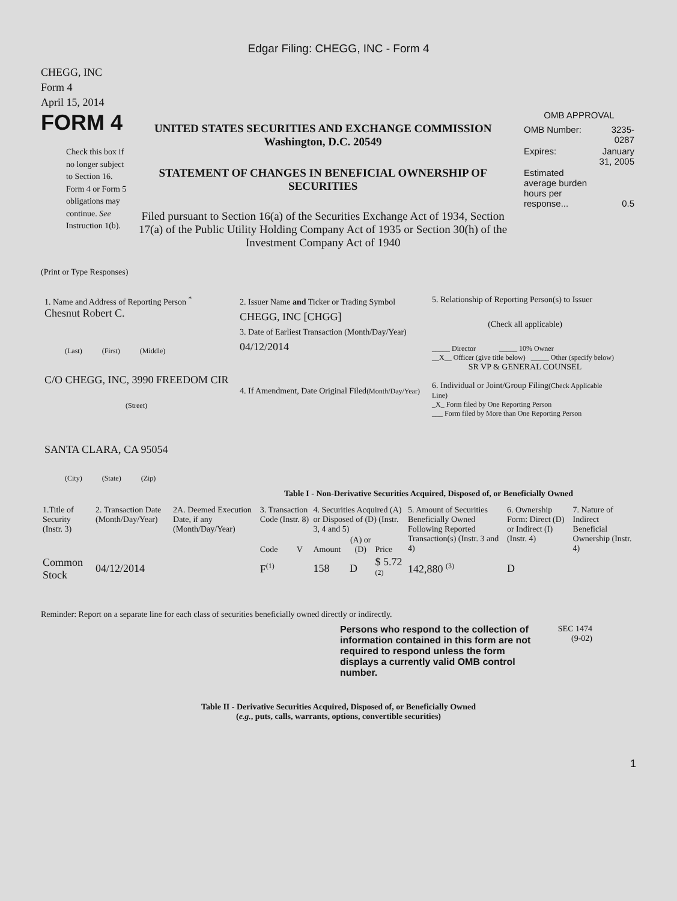Edgar Filing: CHEGG, INC - Form 4
CHEGG, INC
Form 4
April 15, 2014
FORM 4
Check this box if no longer subject to Section 16. Form 4 or Form 5 obligations may continue. See Instruction 1(b).
UNITED STATES SECURITIES AND EXCHANGE COMMISSION
Washington, D.C. 20549
STATEMENT OF CHANGES IN BENEFICIAL OWNERSHIP OF SECURITIES
Filed pursuant to Section 16(a) of the Securities Exchange Act of 1934, Section 17(a) of the Public Utility Holding Company Act of 1935 or Section 30(h) of the Investment Company Act of 1940
OMB APPROVAL
| OMB Number: | 3235-0287 |
| Expires: | January 31, 2005 |
| Estimated average burden hours per response... | 0.5 |
(Print or Type Responses)
1. Name and Address of Reporting Person <sup>*</sup>
Chesnut Robert C.
(Last) (First) (Middle)
C/O CHEGG, INC, 3990 FREEDOM CIR
(Street)
SANTA CLARA, CA 95054
(City) (State) (Zip)
2. Issuer Name and Ticker or Trading Symbol
CHEGG, INC [CHGG]
3. Date of Earliest Transaction (Month/Day/Year)
04/12/2014
4. If Amendment, Date Original Filed(Month/Day/Year)
5. Relationship of Reporting Person(s) to Issuer
(Check all applicable)
_____ Director _____ 10% Owner
__X__ Officer (give title below) _____ Other (specify below)
SR VP & GENERAL COUNSEL
6. Individual or Joint/Group Filing(Check Applicable Line)
_X_ Form filed by One Reporting Person
___ Form filed by More than One Reporting Person
Table I - Non-Derivative Securities Acquired, Disposed of, or Beneficially Owned
| 1.Title of Security (Instr. 3) | 2. Transaction Date (Month/Day/Year) | 2A. Deemed Execution Date, if any (Month/Day/Year) | 3. Transaction Code (Instr. 8) | | 4. Securities Acquired (A) or Disposed of (D) (Instr. 3, 4 and 5) | | | 5. Amount of Securities Beneficially Owned Following Reported Transaction(s) (Instr. 3 and 4) | 6. Ownership Form: Direct (D) or Indirect (I) (Instr. 4) | 7. Nature of Indirect Beneficial Ownership (Instr. 4) |
| --- | --- | --- | --- | --- | --- | --- | --- | --- | --- | --- |
| | | | Code | V | Amount | (A) or (D) | Price | | | |
| Common Stock | 04/12/2014 | | F<sup>(1)</sup> | | 158 | D | $ 5.72 <sup>(2)</sup> | 142,880 <sup>(3)</sup> | D | |
Reminder: Report on a separate line for each class of securities beneficially owned directly or indirectly.
Persons who respond to the collection of information contained in this form are not required to respond unless the form displays a currently valid OMB control number.
SEC 1474
(9-02)
Table II - Derivative Securities Acquired, Disposed of, or Beneficially Owned
(e.g., puts, calls, warrants, options, convertible securities)
1